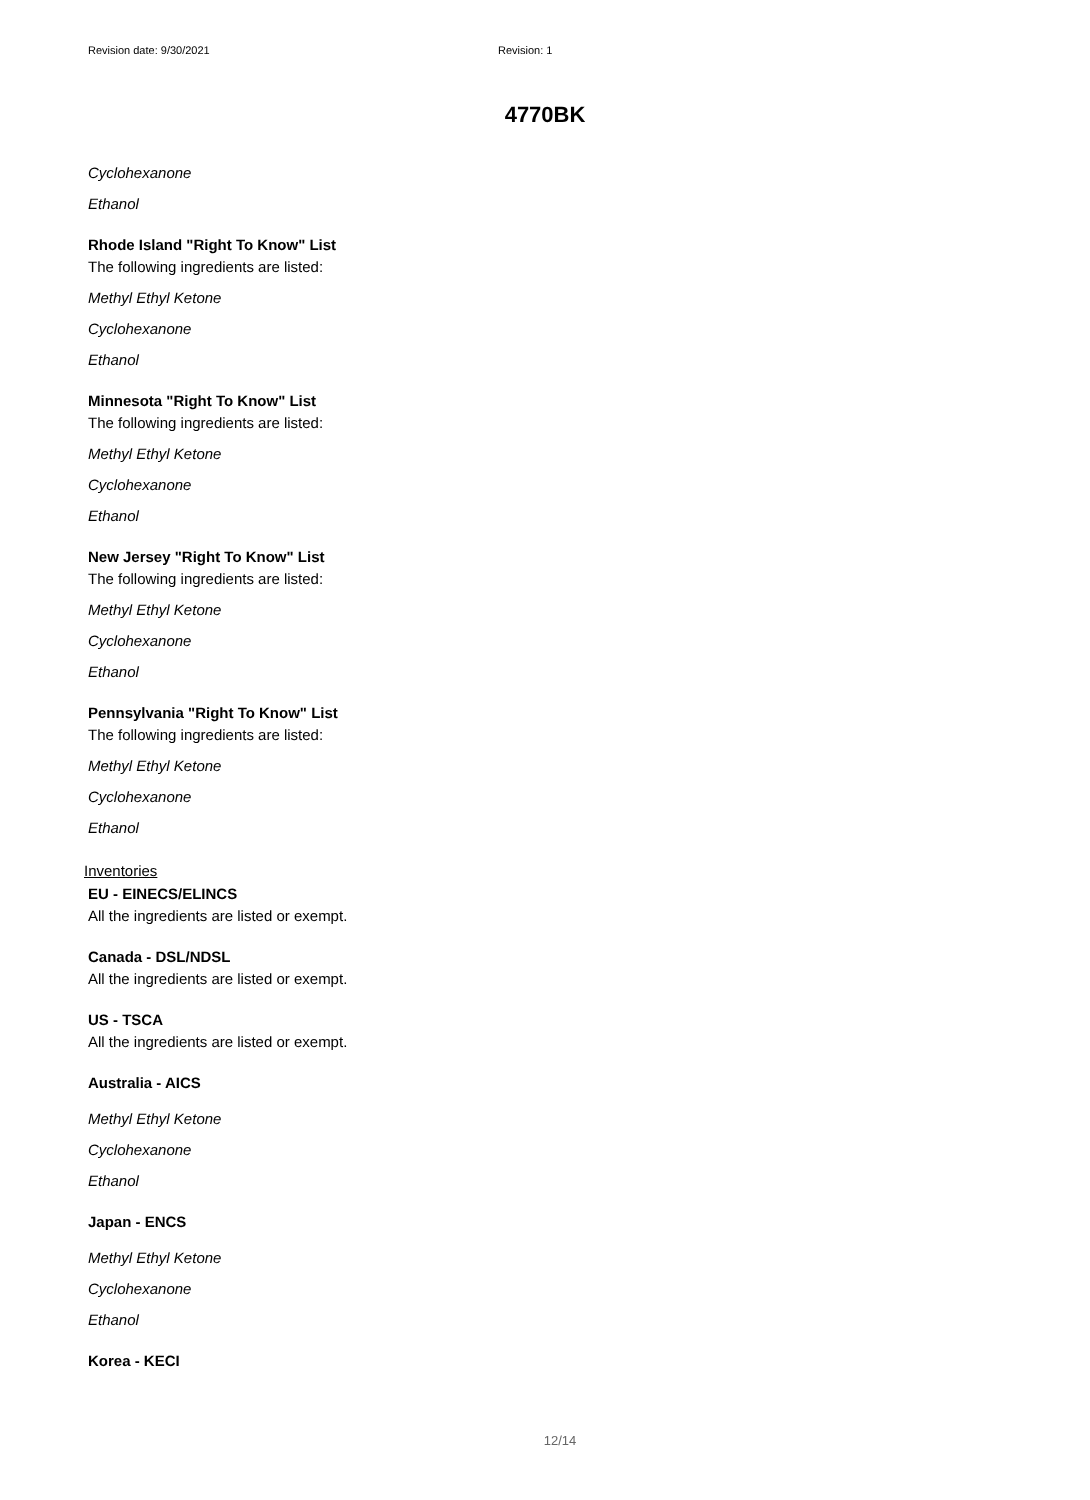Revision date: 9/30/2021 Revision: 1
4770BK
Cyclohexanone
Ethanol
Rhode Island "Right To Know" List
The following ingredients are listed:
Methyl Ethyl Ketone
Cyclohexanone
Ethanol
Minnesota "Right To Know" List
The following ingredients are listed:
Methyl Ethyl Ketone
Cyclohexanone
Ethanol
New Jersey "Right To Know" List
The following ingredients are listed:
Methyl Ethyl Ketone
Cyclohexanone
Ethanol
Pennsylvania "Right To Know" List
The following ingredients are listed:
Methyl Ethyl Ketone
Cyclohexanone
Ethanol
Inventories
EU - EINECS/ELINCS
All the ingredients are listed or exempt.
Canada - DSL/NDSL
All the ingredients are listed or exempt.
US - TSCA
All the ingredients are listed or exempt.
Australia - AICS
Methyl Ethyl Ketone
Cyclohexanone
Ethanol
Japan - ENCS
Methyl Ethyl Ketone
Cyclohexanone
Ethanol
Korea - KECI
12/14